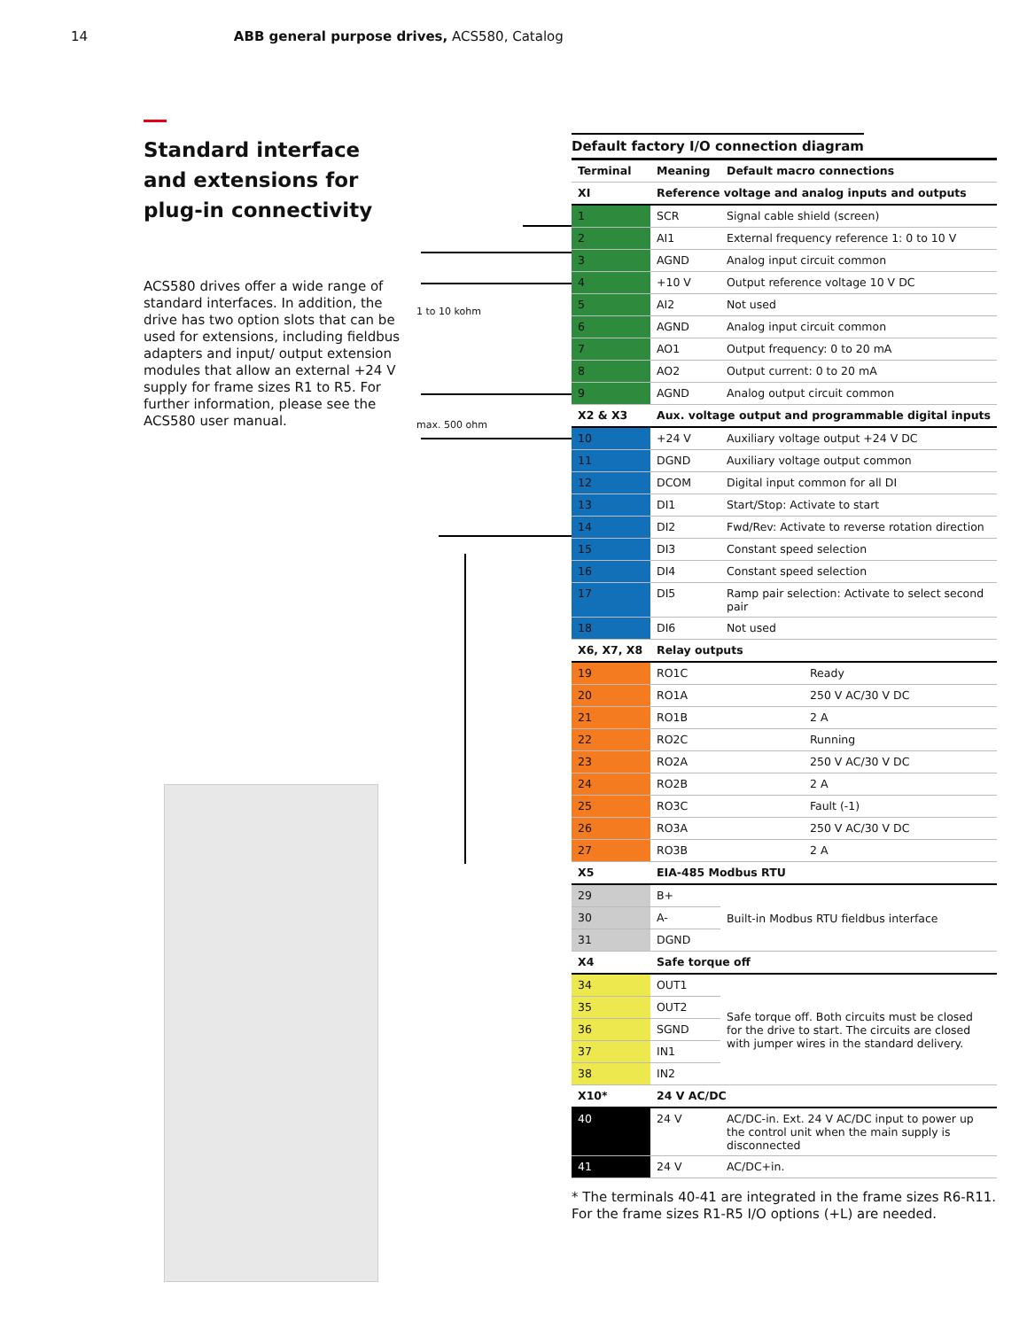14 ABB general purpose drives, ACS580, Catalog
Standard interface and extensions for plug-in connectivity
ACS580 drives offer a wide range of standard interfaces. In addition, the drive has two option slots that can be used for extensions, including fieldbus adapters and input/ output extension modules that allow an external +24 V supply for frame sizes R1 to R5. For further information, please see the ACS580 user manual.
1 to 10 kohm
max. 500 ohm
Default factory I/O connection diagram
| Terminal | Meaning | Default macro connections | |
| --- | --- | --- | --- |
| XI | Reference voltage and analog inputs and outputs | | |
| 1 | SCR | Signal cable shield (screen) | |
| 2 | AI1 | External frequency reference 1: 0 to 10 V | |
| 3 | AGND | Analog input circuit common | |
| 4 | +10 V | Output reference voltage 10 V DC | |
| 5 | AI2 | Not used | |
| 6 | AGND | Analog input circuit common | |
| 7 | AO1 | Output frequency: 0 to 20 mA | |
| 8 | AO2 | Output current: 0 to 20 mA | |
| 9 | AGND | Analog output circuit common | |
| X2 & X3 | Aux. voltage output and programmable digital inputs | | |
| 10 | +24 V | Auxiliary voltage output +24 V DC | |
| 11 | DGND | Auxiliary voltage output common | |
| 12 | DCOM | Digital input common for all DI | |
| 13 | DI1 | Start/Stop: Activate to start | |
| 14 | DI2 | Fwd/Rev: Activate to reverse rotation direction | |
| 15 | DI3 | Constant speed selection | |
| 16 | DI4 | Constant speed selection | |
| 17 | DI5 | Ramp pair selection: Activate to select second pair | |
| 18 | DI6 | Not used | |
| X6, X7, X8 | Relay outputs | | |
| 19 | RO1C | | Ready |
| 20 | RO1A | | 250 V AC/30 V DC |
| 21 | RO1B | | 2 A |
| 22 | RO2C | | Running |
| 23 | RO2A | | 250 V AC/30 V DC |
| 24 | RO2B | | 2 A |
| 25 | RO3C | | Fault (-1) |
| 26 | RO3A | | 250 V AC/30 V DC |
| 27 | RO3B | | 2 A |
| X5 | EIA-485 Modbus RTU | | |
| 29 | B+ | Built-in Modbus RTU fieldbus interface | |
| 30 | A- | | |
| 31 | DGND | | |
| X4 | Safe torque off | | |
| 34 | OUT1 | Safe torque off. Both circuits must be closed for the drive to start. The circuits are closed with jumper wires in the standard delivery. | |
| 35 | OUT2 | | |
| 36 | SGND | | |
| 37 | IN1 | | |
| 38 | IN2 | | |
| X10* | 24 V AC/DC | | |
| 40 | 24 V | AC/DC-in. Ext. 24 V AC/DC input to power up the control unit when the main supply is disconnected | |
| 41 | 24 V | AC/DC+in. | |
* The terminals 40-41 are integrated in the frame sizes R6-R11. For the frame sizes R1-R5 I/O options (+L) are needed.